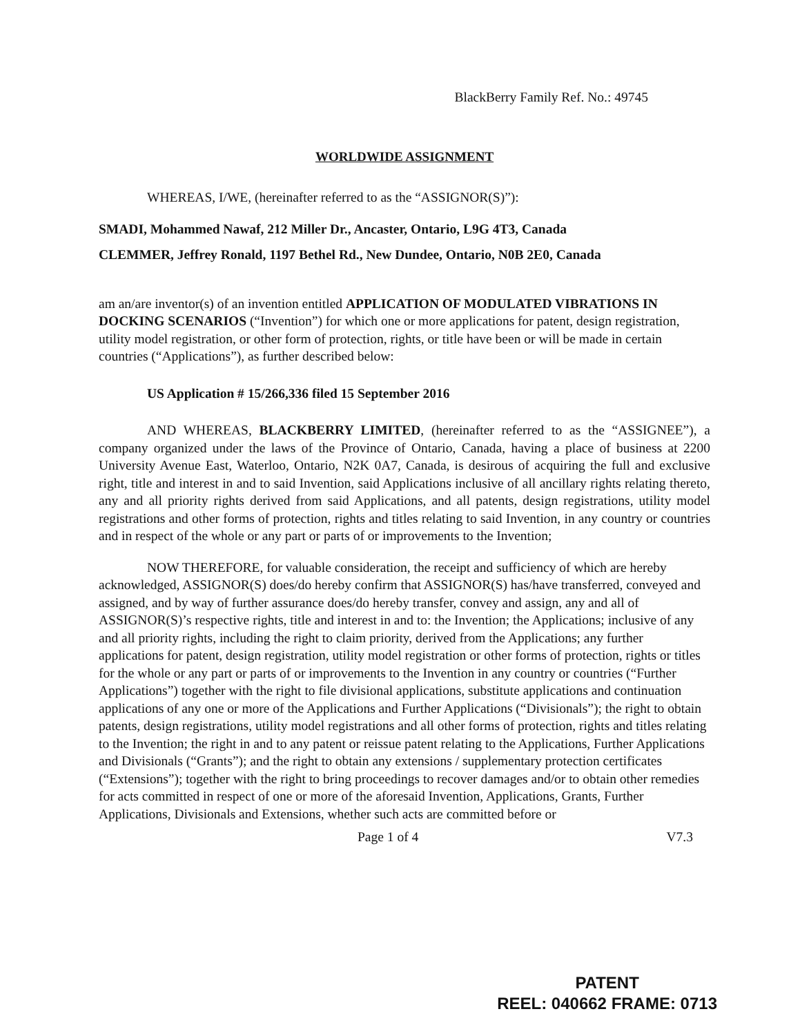BlackBerry Family Ref. No.: 49745
WORLDWIDE ASSIGNMENT
WHEREAS, I/WE, (hereinafter referred to as the “ASSIGNOR(S)”):
SMADI, Mohammed Nawaf, 212 Miller Dr., Ancaster, Ontario, L9G 4T3, Canada
CLEMMER, Jeffrey Ronald, 1197 Bethel Rd., New Dundee, Ontario, N0B 2E0, Canada
am an/are inventor(s) of an invention entitled APPLICATION OF MODULATED VIBRATIONS IN DOCKING SCENARIOS (“Invention”) for which one or more applications for patent, design registration, utility model registration, or other form of protection, rights, or title have been or will be made in certain countries (“Applications”), as further described below:
US Application # 15/266,336 filed 15 September 2016
AND WHEREAS, BLACKBERRY LIMITED, (hereinafter referred to as the “ASSIGNEE”), a company organized under the laws of the Province of Ontario, Canada, having a place of business at 2200 University Avenue East, Waterloo, Ontario, N2K 0A7, Canada, is desirous of acquiring the full and exclusive right, title and interest in and to said Invention, said Applications inclusive of all ancillary rights relating thereto, any and all priority rights derived from said Applications, and all patents, design registrations, utility model registrations and other forms of protection, rights and titles relating to said Invention, in any country or countries and in respect of the whole or any part or parts of or improvements to the Invention;
NOW THEREFORE, for valuable consideration, the receipt and sufficiency of which are hereby acknowledged, ASSIGNOR(S) does/do hereby confirm that ASSIGNOR(S) has/have transferred, conveyed and assigned, and by way of further assurance does/do hereby transfer, convey and assign, any and all of ASSIGNOR(S)’s respective rights, title and interest in and to: the Invention; the Applications; inclusive of any and all priority rights, including the right to claim priority, derived from the Applications; any further applications for patent, design registration, utility model registration or other forms of protection, rights or titles for the whole or any part or parts of or improvements to the Invention in any country or countries (“Further Applications”) together with the right to file divisional applications, substitute applications and continuation applications of any one or more of the Applications and Further Applications (“Divisionals”); the right to obtain patents, design registrations, utility model registrations and all other forms of protection, rights and titles relating to the Invention; the right in and to any patent or reissue patent relating to the Applications, Further Applications and Divisionals (“Grants”); and the right to obtain any extensions / supplementary protection certificates (“Extensions”); together with the right to bring proceedings to recover damages and/or to obtain other remedies for acts committed in respect of one or more of the aforesaid Invention, Applications, Grants, Further Applications, Divisionals and Extensions, whether such acts are committed before or
Page 1 of 4 V7.3
PATENT
REEL: 040662 FRAME: 0713